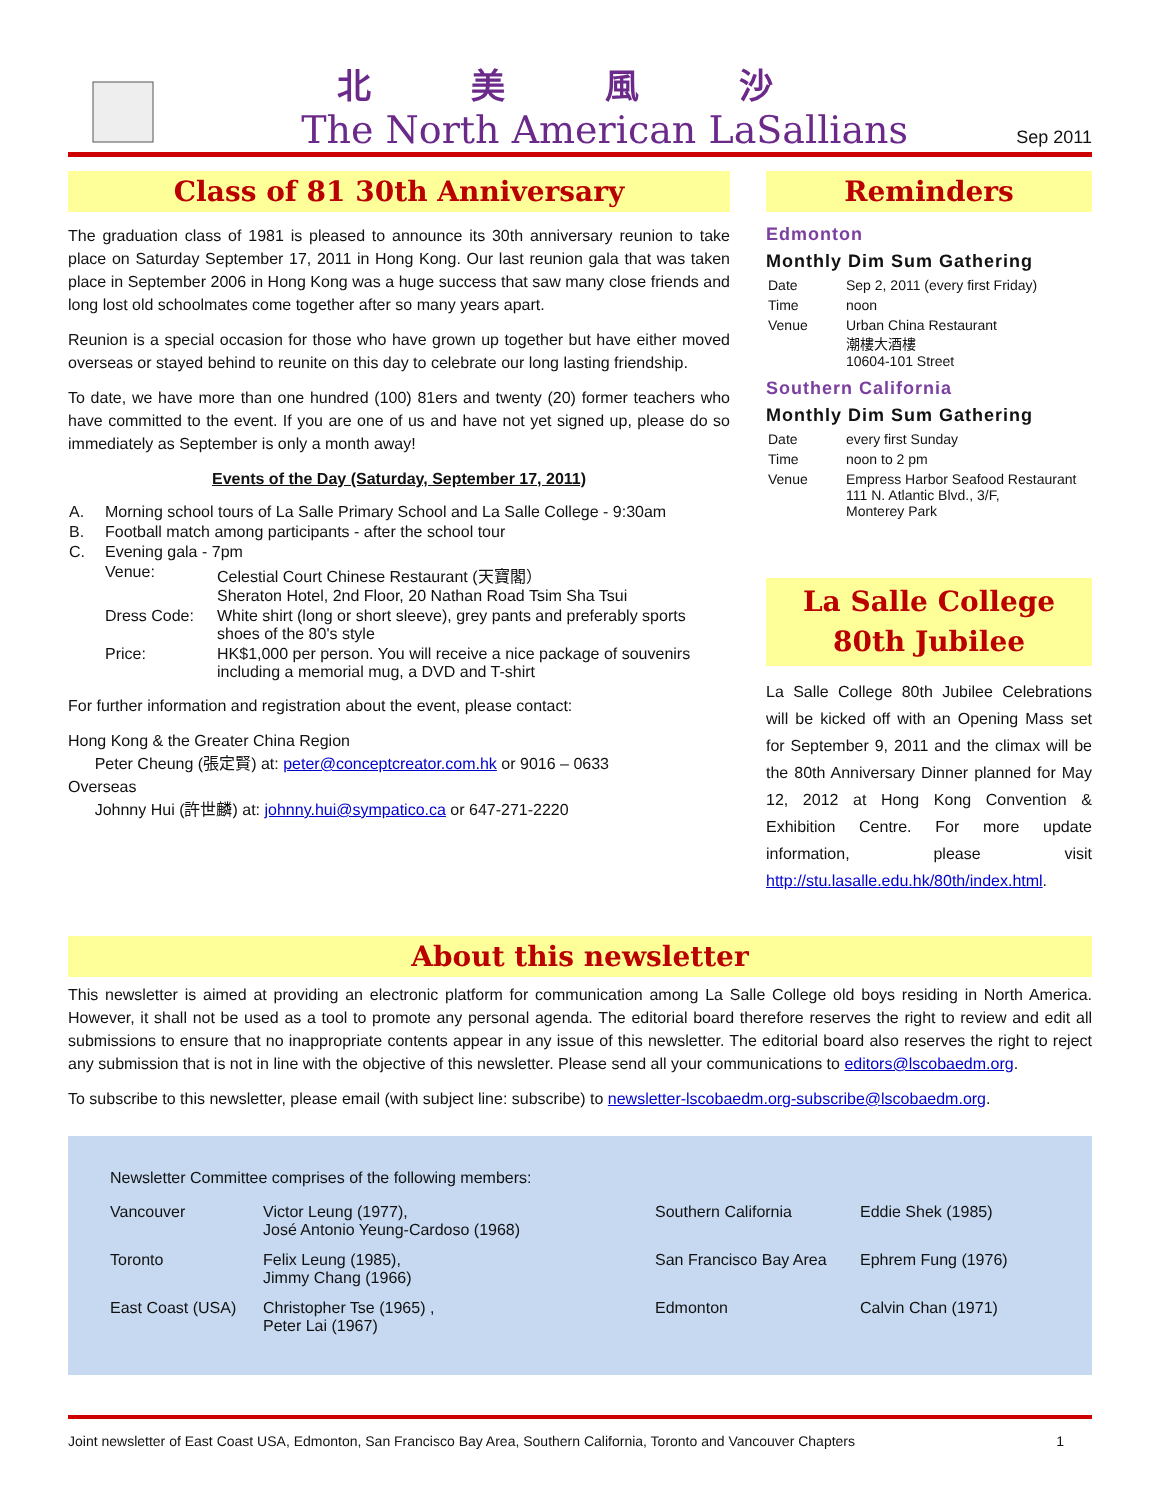北美風沙
The North American LaSallians
Sep 2011
Class of 81 30th Anniversary
The graduation class of 1981 is pleased to announce its 30th anniversary reunion to take place on Saturday September 17, 2011 in Hong Kong. Our last reunion gala that was taken place in September 2006 in Hong Kong was a huge success that saw many close friends and long lost old schoolmates come together after so many years apart.
Reunion is a special occasion for those who have grown up together but have either moved overseas or stayed behind to reunite on this day to celebrate our long lasting friendship.
To date, we have more than one hundred (100) 81ers and twenty (20) former teachers who have committed to the event. If you are one of us and have not yet signed up, please do so immediately as September is only a month away!
Events of the Day (Saturday, September 17, 2011)
| A. | Morning school tours of La Salle Primary School and La Salle College - 9:30am | |
| B. | Football match among participants - after the school tour | |
| C. | Evening gala - 7pm | |
| | Venue: | Celestial Court Chinese Restaurant (天寶閣） Sheraton Hotel, 2nd Floor, 20 Nathan Road Tsim Sha Tsui |
| | Dress Code: | White shirt (long or short sleeve), grey pants and preferably sports shoes of the 80's style |
| | Price: | HK$1,000 per person. You will receive a nice package of souvenirs including a memorial mug, a DVD and T-shirt |
For further information and registration about the event, please contact:
Hong Kong & the Greater China Region
Peter Cheung (張定賢) at: peter@conceptcreator.com.hk or 9016 – 0633
Overseas
Johnny Hui (許世麟) at: johnny.hui@sympatico.ca or 647-271-2220
Reminders
Edmonton
Monthly Dim Sum Gathering
| Date | Sep 2, 2011 (every first Friday) |
| Time | noon |
| Venue | Urban China Restaurant 潮樓大酒樓 10604-101 Street |
Southern California
Monthly Dim Sum Gathering
| Date | every first Sunday |
| Time | noon to 2 pm |
| Venue | Empress Harbor Seafood Restaurant 111 N. Atlantic Blvd., 3/F, Monterey Park |
La Salle College
80th Jubilee
La Salle College 80th Jubilee Celebrations will be kicked off with an Opening Mass set for September 9, 2011 and the climax will be the 80th Anniversary Dinner planned for May 12, 2012 at Hong Kong Convention & Exhibition Centre. For more update information, please visit http://stu.lasalle.edu.hk/80th/index.html.
About this newsletter
This newsletter is aimed at providing an electronic platform for communication among La Salle College old boys residing in North America. However, it shall not be used as a tool to promote any personal agenda. The editorial board therefore reserves the right to review and edit all submissions to ensure that no inappropriate contents appear in any issue of this newsletter. The editorial board also reserves the right to reject any submission that is not in line with the objective of this newsletter. Please send all your communications to editors@lscobaedm.org.
To subscribe to this newsletter, please email (with subject line: subscribe) to newsletter-lscobaedm.org-subscribe@lscobaedm.org.
Newsletter Committee comprises of the following members:
| Vancouver | Victor Leung (1977), José Antonio Yeung-Cardoso (1968) | Southern California | Eddie Shek (1985) |
| Toronto | Felix Leung (1985), Jimmy Chang (1966) | San Francisco Bay Area | Ephrem Fung (1976) |
| East Coast (USA) | Christopher Tse (1965) , Peter Lai (1967) | Edmonton | Calvin Chan (1971) |
Joint newsletter of East Coast USA, Edmonton, San Francisco Bay Area, Southern California, Toronto and Vancouver Chapters 1